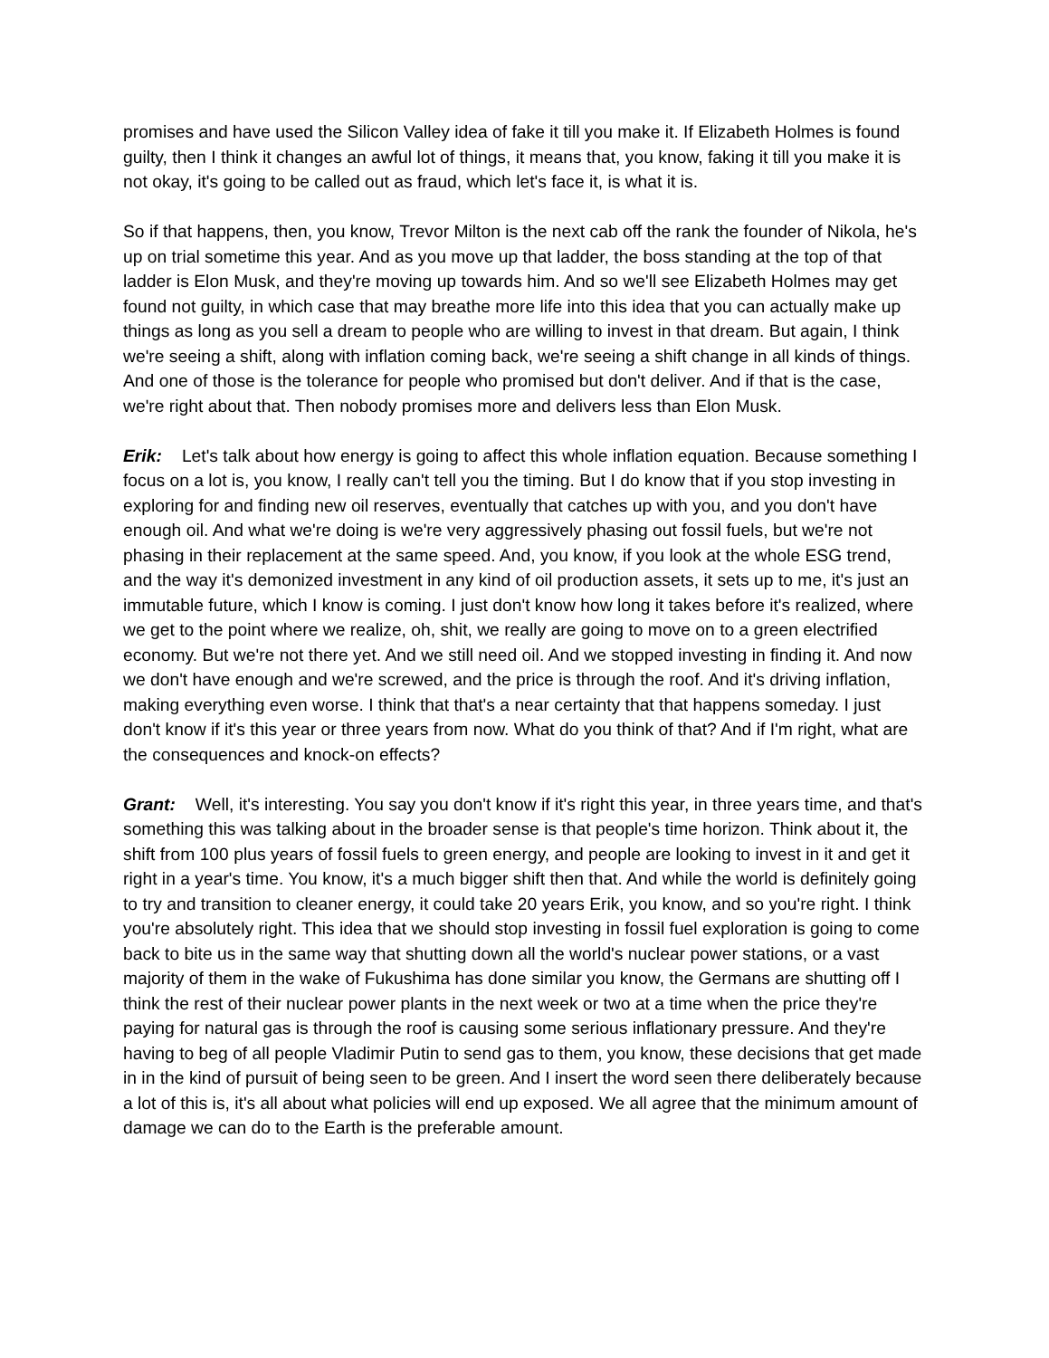promises and have used the Silicon Valley idea of fake it till you make it. If Elizabeth Holmes is found guilty, then I think it changes an awful lot of things, it means that, you know, faking it till you make it is not okay, it's going to be called out as fraud, which let's face it, is what it is.
So if that happens, then, you know, Trevor Milton is the next cab off the rank the founder of Nikola, he's up on trial sometime this year. And as you move up that ladder, the boss standing at the top of that ladder is Elon Musk, and they're moving up towards him. And so we'll see Elizabeth Holmes may get found not guilty, in which case that may breathe more life into this idea that you can actually make up things as long as you sell a dream to people who are willing to invest in that dream. But again, I think we're seeing a shift, along with inflation coming back, we're seeing a shift change in all kinds of things. And one of those is the tolerance for people who promised but don't deliver. And if that is the case, we're right about that. Then nobody promises more and delivers less than Elon Musk.
Erik: Let's talk about how energy is going to affect this whole inflation equation. Because something I focus on a lot is, you know, I really can't tell you the timing. But I do know that if you stop investing in exploring for and finding new oil reserves, eventually that catches up with you, and you don't have enough oil. And what we're doing is we're very aggressively phasing out fossil fuels, but we're not phasing in their replacement at the same speed. And, you know, if you look at the whole ESG trend, and the way it's demonized investment in any kind of oil production assets, it sets up to me, it's just an immutable future, which I know is coming. I just don't know how long it takes before it's realized, where we get to the point where we realize, oh, shit, we really are going to move on to a green electrified economy. But we're not there yet. And we still need oil. And we stopped investing in finding it. And now we don't have enough and we're screwed, and the price is through the roof. And it's driving inflation, making everything even worse. I think that that's a near certainty that that happens someday. I just don't know if it's this year or three years from now. What do you think of that? And if I'm right, what are the consequences and knock-on effects?
Grant: Well, it's interesting. You say you don't know if it's right this year, in three years time, and that's something this was talking about in the broader sense is that people's time horizon. Think about it, the shift from 100 plus years of fossil fuels to green energy, and people are looking to invest in it and get it right in a year's time. You know, it's a much bigger shift then that. And while the world is definitely going to try and transition to cleaner energy, it could take 20 years Erik, you know, and so you're right. I think you're absolutely right. This idea that we should stop investing in fossil fuel exploration is going to come back to bite us in the same way that shutting down all the world's nuclear power stations, or a vast majority of them in the wake of Fukushima has done similar you know, the Germans are shutting off I think the rest of their nuclear power plants in the next week or two at a time when the price they're paying for natural gas is through the roof is causing some serious inflationary pressure. And they're having to beg of all people Vladimir Putin to send gas to them, you know, these decisions that get made in in the kind of pursuit of being seen to be green. And I insert the word seen there deliberately because a lot of this is, it's all about what policies will end up exposed. We all agree that the minimum amount of damage we can do to the Earth is the preferable amount.